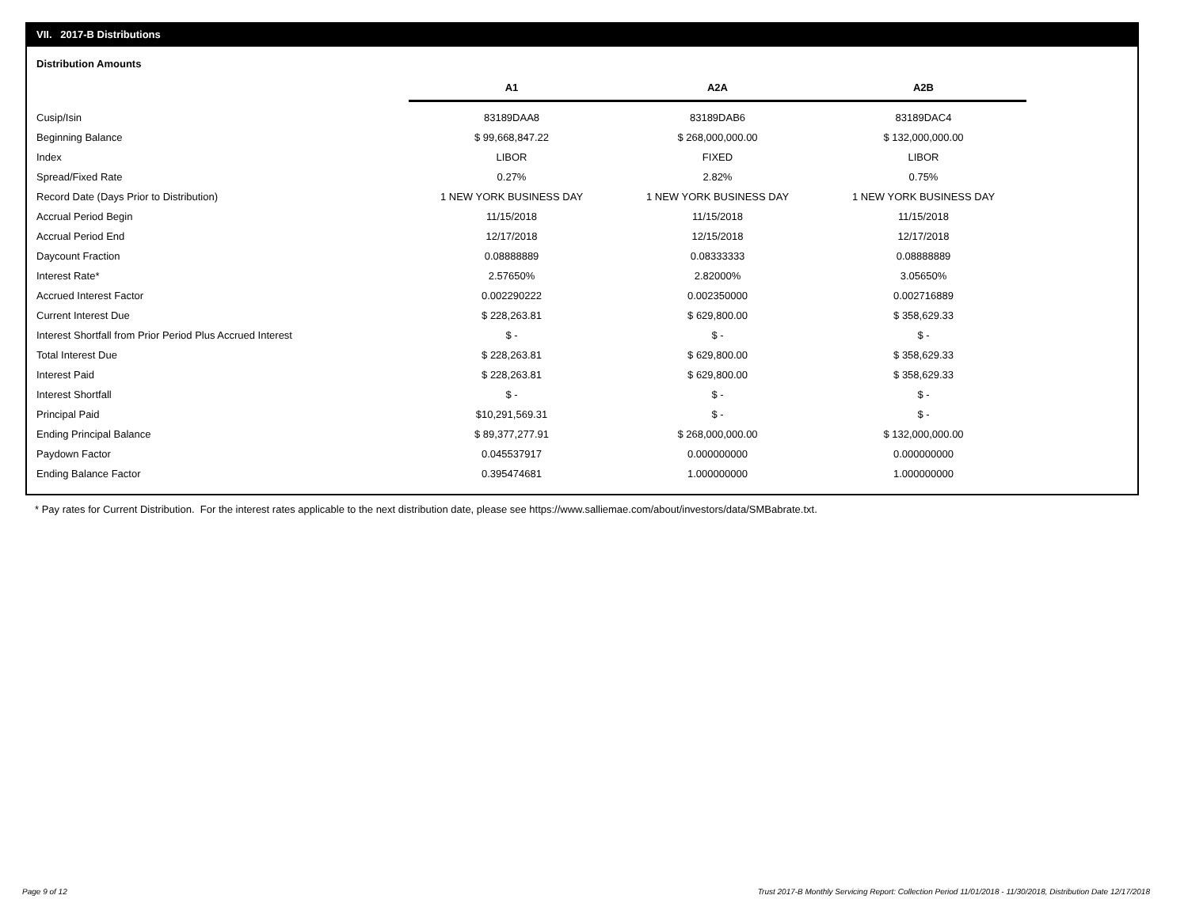VII. 2017-B Distributions
Distribution Amounts
| | A1 | A2A | A2B |
| --- | --- | --- | --- |
| Cusip/Isin | 83189DAA8 | 83189DAB6 | 83189DAC4 |
| Beginning Balance | $ 99,668,847.22 | $ 268,000,000.00 | $ 132,000,000.00 |
| Index | LIBOR | FIXED | LIBOR |
| Spread/Fixed Rate | 0.27% | 2.82% | 0.75% |
| Record Date (Days Prior to Distribution) | 1 NEW YORK BUSINESS DAY | 1 NEW YORK BUSINESS DAY | 1 NEW YORK BUSINESS DAY |
| Accrual Period Begin | 11/15/2018 | 11/15/2018 | 11/15/2018 |
| Accrual Period End | 12/17/2018 | 12/15/2018 | 12/17/2018 |
| Daycount Fraction | 0.08888889 | 0.08333333 | 0.08888889 |
| Interest Rate* | 2.57650% | 2.82000% | 3.05650% |
| Accrued Interest Factor | 0.002290222 | 0.002350000 | 0.002716889 |
| Current Interest Due | $ 228,263.81 | $ 629,800.00 | $ 358,629.33 |
| Interest Shortfall from Prior Period Plus Accrued Interest | $ - | $ - | $ - |
| Total Interest Due | $ 228,263.81 | $ 629,800.00 | $ 358,629.33 |
| Interest Paid | $ 228,263.81 | $ 629,800.00 | $ 358,629.33 |
| Interest Shortfall | $ - | $ - | $ - |
| Principal Paid | $10,291,569.31 | $ - | $ - |
| Ending Principal Balance | $ 89,377,277.91 | $ 268,000,000.00 | $ 132,000,000.00 |
| Paydown Factor | 0.045537917 | 0.000000000 | 0.000000000 |
| Ending Balance Factor | 0.395474681 | 1.000000000 | 1.000000000 |
* Pay rates for Current Distribution. For the interest rates applicable to the next distribution date, please see https://www.salliemae.com/about/investors/data/SMBabrate.txt.
Page 9 of 12
Trust 2017-B Monthly Servicing Report: Collection Period 11/01/2018 - 11/30/2018, Distribution Date 12/17/2018